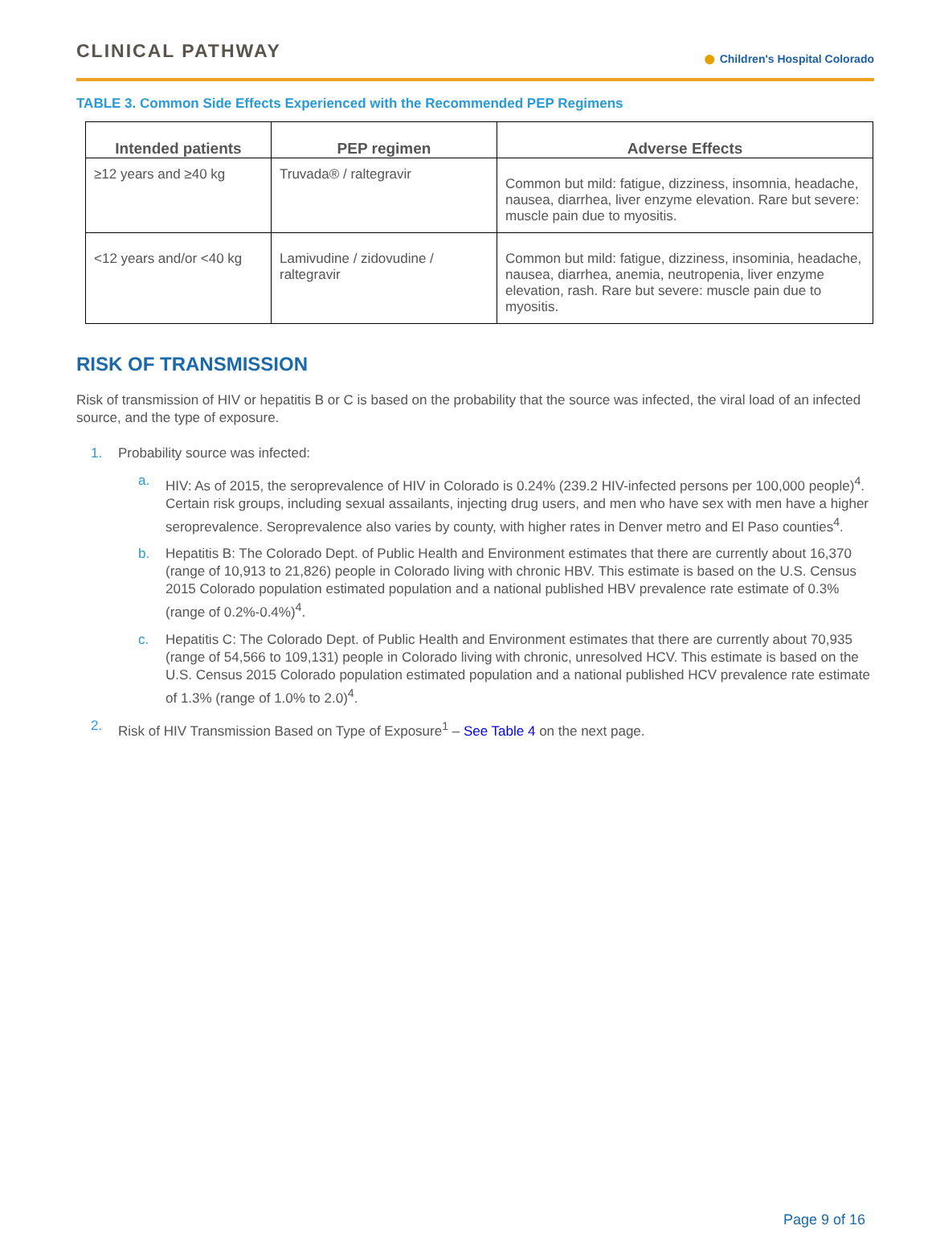CLINICAL PATHWAY
● Children's Hospital Colorado
TABLE 3. Common Side Effects Experienced with the Recommended PEP Regimens
| Intended patients | PEP regimen | Adverse Effects |
| --- | --- | --- |
| ≥12 years and ≥40 kg | Truvada® / raltegravir | Common but mild: fatigue, dizziness, insomnia, headache, nausea, diarrhea, liver enzyme elevation. Rare but severe: muscle pain due to myositis. |
| <12 years and/or <40 kg | Lamivudine / zidovudine / raltegravir | Common but mild: fatigue, dizziness, insominia, headache, nausea, diarrhea, anemia, neutropenia, liver enzyme elevation, rash. Rare but severe: muscle pain due to myositis. |
RISK OF TRANSMISSION
Risk of transmission of HIV or hepatitis B or C is based on the probability that the source was infected, the viral load of an infected source, and the type of exposure.
1. Probability source was infected:
a. HIV: As of 2015, the seroprevalence of HIV in Colorado is 0.24% (239.2 HIV-infected persons per 100,000 people)<sup>4</sup>. Certain risk groups, including sexual assailants, injecting drug users, and men who have sex with men have a higher seroprevalence. Seroprevalence also varies by county, with higher rates in Denver metro and El Paso counties<sup>4</sup>.
b. Hepatitis B: The Colorado Dept. of Public Health and Environment estimates that there are currently about 16,370 (range of 10,913 to 21,826) people in Colorado living with chronic HBV. This estimate is based on the U.S. Census 2015 Colorado population estimated population and a national published HBV prevalence rate estimate of 0.3% (range of 0.2%-0.4%)<sup>4</sup>.
c. Hepatitis C: The Colorado Dept. of Public Health and Environment estimates that there are currently about 70,935 (range of 54,566 to 109,131) people in Colorado living with chronic, unresolved HCV. This estimate is based on the U.S. Census 2015 Colorado population estimated population and a national published HCV prevalence rate estimate of 1.3% (range of 1.0% to 2.0)<sup>4</sup>.
2. Risk of HIV Transmission Based on Type of Exposure<sup>1</sup> – See Table 4 on the next page.
Page 9 of 16